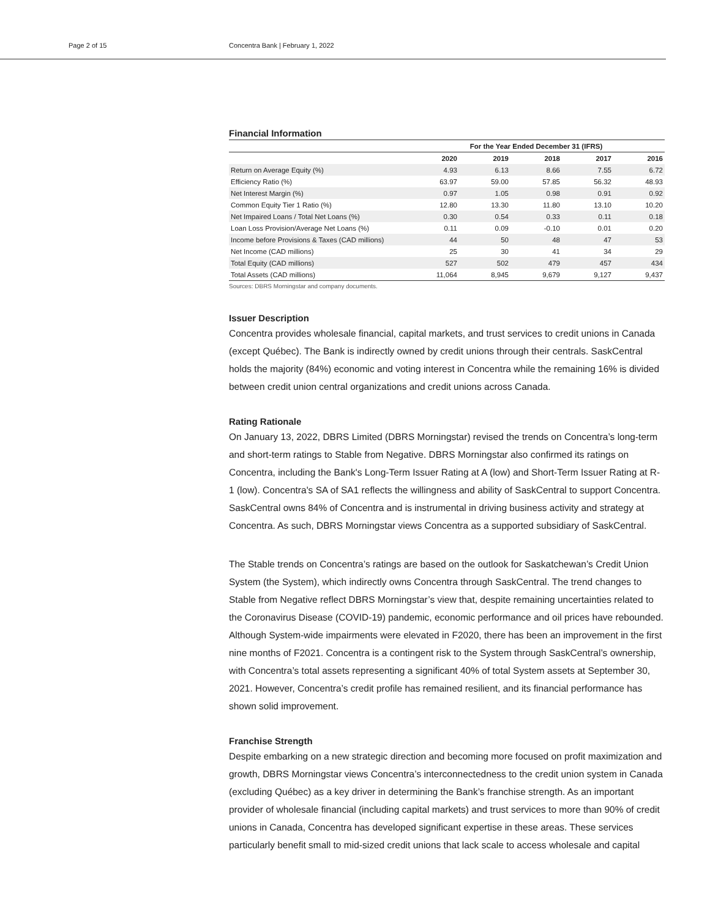Page 2 of 15 Concentra Bank | February 1, 2022
Financial Information
| | For the Year Ended December 31 (IFRS) | | | | |
| --- | --- | --- | --- | --- | --- |
| | 2020 | 2019 | 2018 | 2017 | 2016 |
| Return on Average Equity (%) | 4.93 | 6.13 | 8.66 | 7.55 | 6.72 |
| Efficiency Ratio (%) | 63.97 | 59.00 | 57.85 | 56.32 | 48.93 |
| Net Interest Margin (%) | 0.97 | 1.05 | 0.98 | 0.91 | 0.92 |
| Common Equity Tier 1 Ratio (%) | 12.80 | 13.30 | 11.80 | 13.10 | 10.20 |
| Net Impaired Loans / Total Net Loans (%) | 0.30 | 0.54 | 0.33 | 0.11 | 0.18 |
| Loan Loss Provision/Average Net Loans (%) | 0.11 | 0.09 | -0.10 | 0.01 | 0.20 |
| Income before Provisions & Taxes (CAD millions) | 44 | 50 | 48 | 47 | 53 |
| Net Income (CAD millions) | 25 | 30 | 41 | 34 | 29 |
| Total Equity (CAD millions) | 527 | 502 | 479 | 457 | 434 |
| Total Assets (CAD millions) | 11,064 | 8,945 | 9,679 | 9,127 | 9,437 |
Sources: DBRS Morningstar and company documents.
Issuer Description
Concentra provides wholesale financial, capital markets, and trust services to credit unions in Canada (except Québec). The Bank is indirectly owned by credit unions through their centrals. SaskCentral holds the majority (84%) economic and voting interest in Concentra while the remaining 16% is divided between credit union central organizations and credit unions across Canada.
Rating Rationale
On January 13, 2022, DBRS Limited (DBRS Morningstar) revised the trends on Concentra’s long-term and short-term ratings to Stable from Negative. DBRS Morningstar also confirmed its ratings on Concentra, including the Bank's Long-Term Issuer Rating at A (low) and Short-Term Issuer Rating at R-1 (low). Concentra's SA of SA1 reflects the willingness and ability of SaskCentral to support Concentra. SaskCentral owns 84% of Concentra and is instrumental in driving business activity and strategy at Concentra. As such, DBRS Morningstar views Concentra as a supported subsidiary of SaskCentral.
The Stable trends on Concentra’s ratings are based on the outlook for Saskatchewan’s Credit Union System (the System), which indirectly owns Concentra through SaskCentral. The trend changes to Stable from Negative reflect DBRS Morningstar’s view that, despite remaining uncertainties related to the Coronavirus Disease (COVID-19) pandemic, economic performance and oil prices have rebounded. Although System-wide impairments were elevated in F2020, there has been an improvement in the first nine months of F2021. Concentra is a contingent risk to the System through SaskCentral’s ownership, with Concentra’s total assets representing a significant 40% of total System assets at September 30, 2021. However, Concentra’s credit profile has remained resilient, and its financial performance has shown solid improvement.
Franchise Strength
Despite embarking on a new strategic direction and becoming more focused on profit maximization and growth, DBRS Morningstar views Concentra’s interconnectedness to the credit union system in Canada (excluding Québec) as a key driver in determining the Bank’s franchise strength. As an important provider of wholesale financial (including capital markets) and trust services to more than 90% of credit unions in Canada, Concentra has developed significant expertise in these areas. These services particularly benefit small to mid-sized credit unions that lack scale to access wholesale and capital